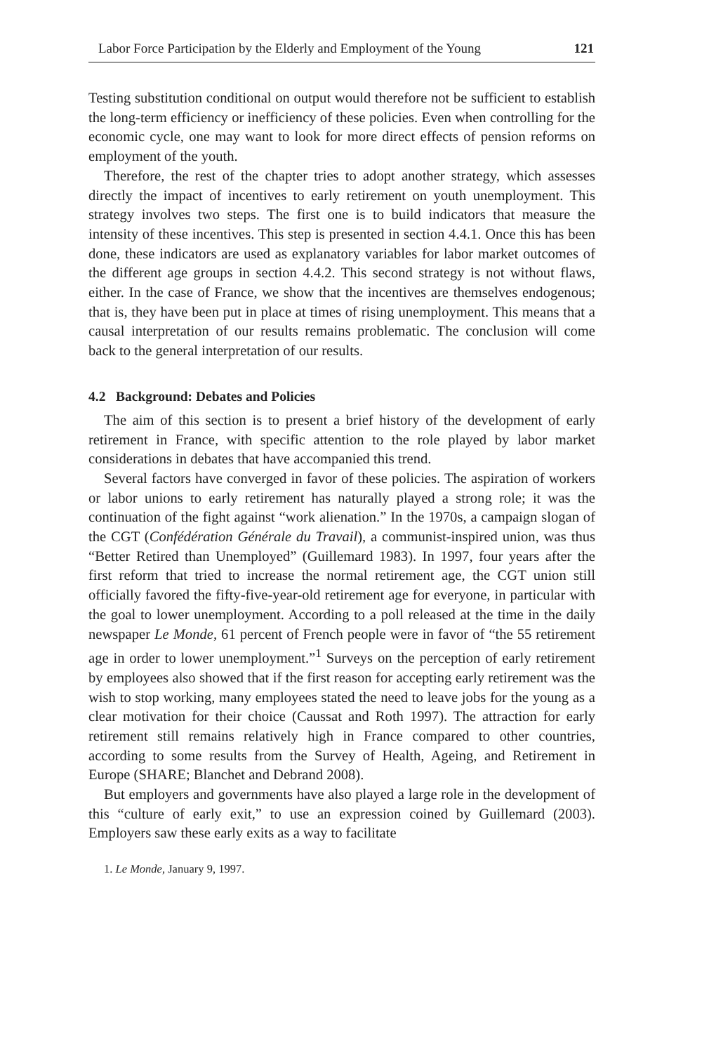Labor Force Participation by the Elderly and Employment of the Young 121
Testing substitution conditional on output would therefore not be sufficient to establish the long-term efficiency or inefficiency of these policies. Even when controlling for the economic cycle, one may want to look for more direct effects of pension reforms on employment of the youth.
Therefore, the rest of the chapter tries to adopt another strategy, which assesses directly the impact of incentives to early retirement on youth unemployment. This strategy involves two steps. The first one is to build indicators that measure the intensity of these incentives. This step is presented in section 4.4.1. Once this has been done, these indicators are used as explanatory variables for labor market outcomes of the different age groups in section 4.4.2. This second strategy is not without flaws, either. In the case of France, we show that the incentives are themselves endogenous; that is, they have been put in place at times of rising unemployment. This means that a causal interpretation of our results remains problematic. The conclusion will come back to the general interpretation of our results.
4.2 Background: Debates and Policies
The aim of this section is to present a brief history of the development of early retirement in France, with specific attention to the role played by labor market considerations in debates that have accompanied this trend.
Several factors have converged in favor of these policies. The aspiration of workers or labor unions to early retirement has naturally played a strong role; it was the continuation of the fight against “work alienation.” In the 1970s, a campaign slogan of the CGT (Confédération Générale du Travail), a communist-inspired union, was thus “Better Retired than Unemployed” (Guillemard 1983). In 1997, four years after the first reform that tried to increase the normal retirement age, the CGT union still officially favored the fifty-five-year-old retirement age for everyone, in particular with the goal to lower unemployment. According to a poll released at the time in the daily newspaper Le Monde, 61 percent of French people were in favor of “the 55 retirement age in order to lower unemployment.”<sup>1</sup> Surveys on the perception of early retirement by employees also showed that if the first reason for accepting early retirement was the wish to stop working, many employees stated the need to leave jobs for the young as a clear motivation for their choice (Caussat and Roth 1997). The attraction for early retirement still remains relatively high in France compared to other countries, according to some results from the Survey of Health, Ageing, and Retirement in Europe (SHARE; Blanchet and Debrand 2008).
But employers and governments have also played a large role in the development of this “culture of early exit,” to use an expression coined by Guillemard (2003). Employers saw these early exits as a way to facilitate
1. Le Monde, January 9, 1997.